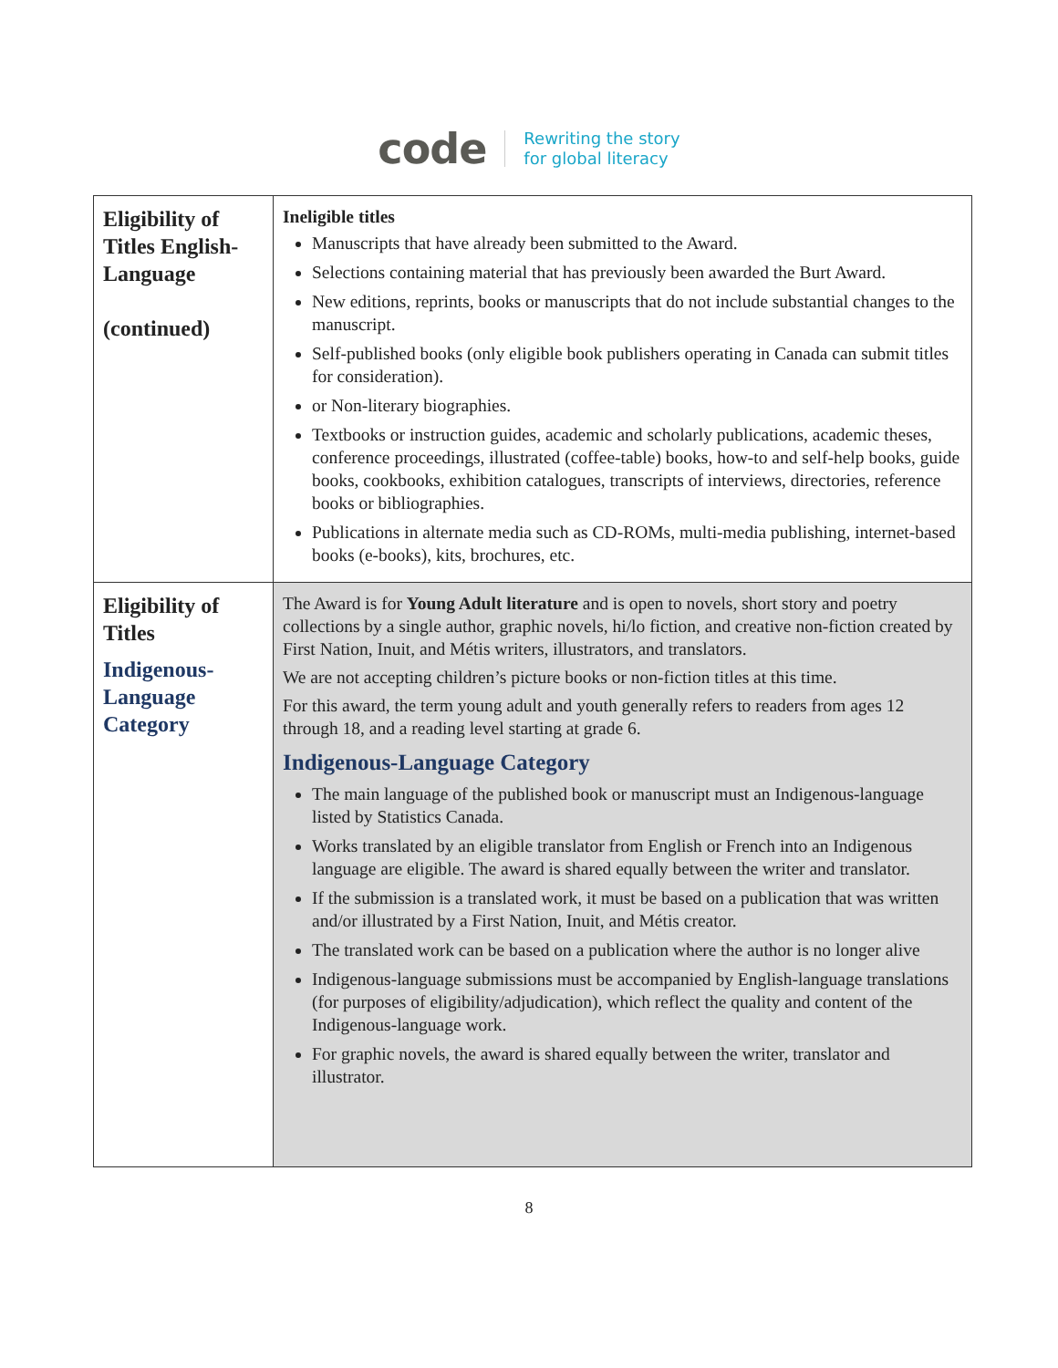code Rewriting the story
for global literacy
| Eligibility of Titles English-Language (continued) | Ineligible titles Manuscripts that have already been submitted to the Award. Selections containing material that has previously been awarded the Burt Award. New editions, reprints, books or manuscripts that do not include substantial changes to the manuscript. Self-published books (only eligible book publishers operating in Canada can submit titles for consideration). or Non-literary biographies. Textbooks or instruction guides, academic and scholarly publications, academic theses, conference proceedings, illustrated (coffee-table) books, how-to and self-help books, guide books, cookbooks, exhibition catalogues, transcripts of interviews, directories, reference books or bibliographies. Publications in alternate media such as CD-ROMs, multi-media publishing, internet-based books (e-books), kits, brochures, etc. |
| Eligibility of Titles Indigenous-Language Category | The Award is for Young Adult literature and is open to novels, short story and poetry collections by a single author, graphic novels, hi/lo fiction, and creative non-fiction created by First Nation, Inuit, and Métis writers, illustrators, and translators. We are not accepting children’s picture books or non-fiction titles at this time. For this award, the term young adult and youth generally refers to readers from ages 12 through 18, and a reading level starting at grade 6. Indigenous-Language Category The main language of the published book or manuscript must an Indigenous-language listed by Statistics Canada. Works translated by an eligible translator from English or French into an Indigenous language are eligible. The award is shared equally between the writer and translator. If the submission is a translated work, it must be based on a publication that was written and/or illustrated by a First Nation, Inuit, and Métis creator. The translated work can be based on a publication where the author is no longer alive Indigenous-language submissions must be accompanied by English-language translations (for purposes of eligibility/adjudication), which reflect the quality and content of the Indigenous-language work. For graphic novels, the award is shared equally between the writer, translator and illustrator. |
8